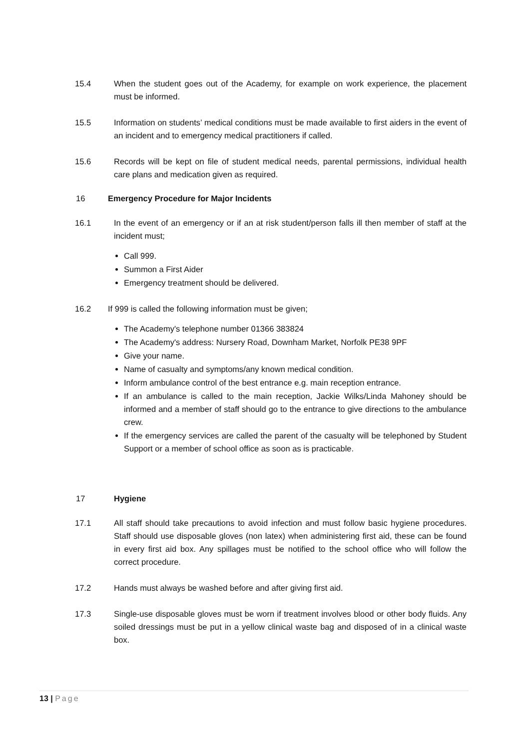15.4 When the student goes out of the Academy, for example on work experience, the placement must be informed.
15.5 Information on students’ medical conditions must be made available to first aiders in the event of an incident and to emergency medical practitioners if called.
15.6 Records will be kept on file of student medical needs, parental permissions, individual health care plans and medication given as required.
16 Emergency Procedure for Major Incidents
16.1 In the event of an emergency or if an at risk student/person falls ill then member of staff at the incident must;
Call 999.
Summon a First Aider
Emergency treatment should be delivered.
16.2 If 999 is called the following information must be given;
The Academy's telephone number 01366 383824
The Academy's address: Nursery Road, Downham Market, Norfolk PE38 9PF
Give your name.
Name of casualty and symptoms/any known medical condition.
Inform ambulance control of the best entrance e.g. main reception entrance.
If an ambulance is called to the main reception, Jackie Wilks/Linda Mahoney should be informed and a member of staff should go to the entrance to give directions to the ambulance crew.
If the emergency services are called the parent of the casualty will be telephoned by Student Support or a member of school office as soon as is practicable.
17 Hygiene
17.1 All staff should take precautions to avoid infection and must follow basic hygiene procedures. Staff should use disposable gloves (non latex) when administering first aid, these can be found in every first aid box. Any spillages must be notified to the school office who will follow the correct procedure.
17.2 Hands must always be washed before and after giving first aid.
17.3 Single-use disposable gloves must be worn if treatment involves blood or other body fluids. Any soiled dressings must be put in a yellow clinical waste bag and disposed of in a clinical waste box.
13 | Page